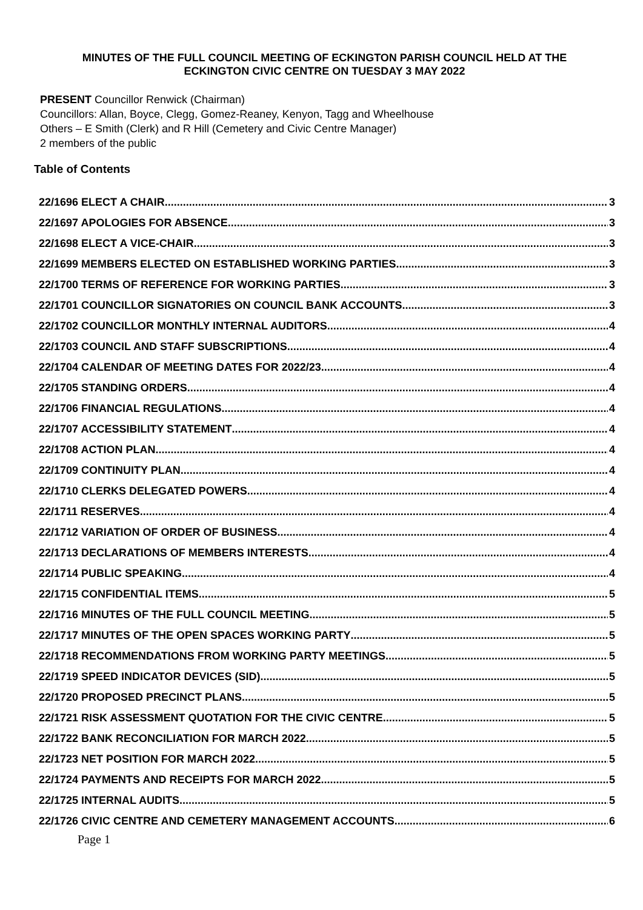MINUTES OF THE FULL COUNCIL MEETING OF ECKINGTON PARISH COUNCIL HELD AT THE
ECKINGTON CIVIC CENTRE ON TUESDAY 3 MAY 2022
PRESENT Councillor Renwick (Chairman)
Councillors: Allan, Boyce, Clegg, Gomez-Reaney, Kenyon, Tagg and Wheelhouse
Others – E Smith (Clerk) and R Hill (Cemetery and Civic Centre Manager)
2 members of the public
Table of Contents
22/1696 ELECT A CHAIR 3
22/1697 APOLOGIES FOR ABSENCE 3
22/1698 ELECT A VICE-CHAIR 3
22/1699 MEMBERS ELECTED ON ESTABLISHED WORKING PARTIES 3
22/1700 TERMS OF REFERENCE FOR WORKING PARTIES 3
22/1701 COUNCILLOR SIGNATORIES ON COUNCIL BANK ACCOUNTS 3
22/1702 COUNCILLOR MONTHLY INTERNAL AUDITORS 4
22/1703 COUNCIL AND STAFF SUBSCRIPTIONS 4
22/1704 CALENDAR OF MEETING DATES FOR 2022/23 4
22/1705 STANDING ORDERS 4
22/1706 FINANCIAL REGULATIONS 4
22/1707 ACCESSIBILITY STATEMENT 4
22/1708 ACTION PLAN 4
22/1709 CONTINUITY PLAN 4
22/1710 CLERKS DELEGATED POWERS 4
22/1711 RESERVES 4
22/1712 VARIATION OF ORDER OF BUSINESS 4
22/1713 DECLARATIONS OF MEMBERS INTERESTS 4
22/1714 PUBLIC SPEAKING 4
22/1715 CONFIDENTIAL ITEMS 5
22/1716 MINUTES OF THE FULL COUNCIL MEETING 5
22/1717 MINUTES OF THE OPEN SPACES WORKING PARTY 5
22/1718 RECOMMENDATIONS FROM WORKING PARTY MEETINGS 5
22/1719 SPEED INDICATOR DEVICES (SID) 5
22/1720 PROPOSED PRECINCT PLANS 5
22/1721 RISK ASSESSMENT QUOTATION FOR THE CIVIC CENTRE 5
22/1722 BANK RECONCILIATION FOR MARCH 2022 5
22/1723 NET POSITION FOR MARCH 2022 5
22/1724 PAYMENTS AND RECEIPTS FOR MARCH 2022 5
22/1725 INTERNAL AUDITS 5
22/1726 CIVIC CENTRE AND CEMETERY MANAGEMENT ACCOUNTS 6
Page 1